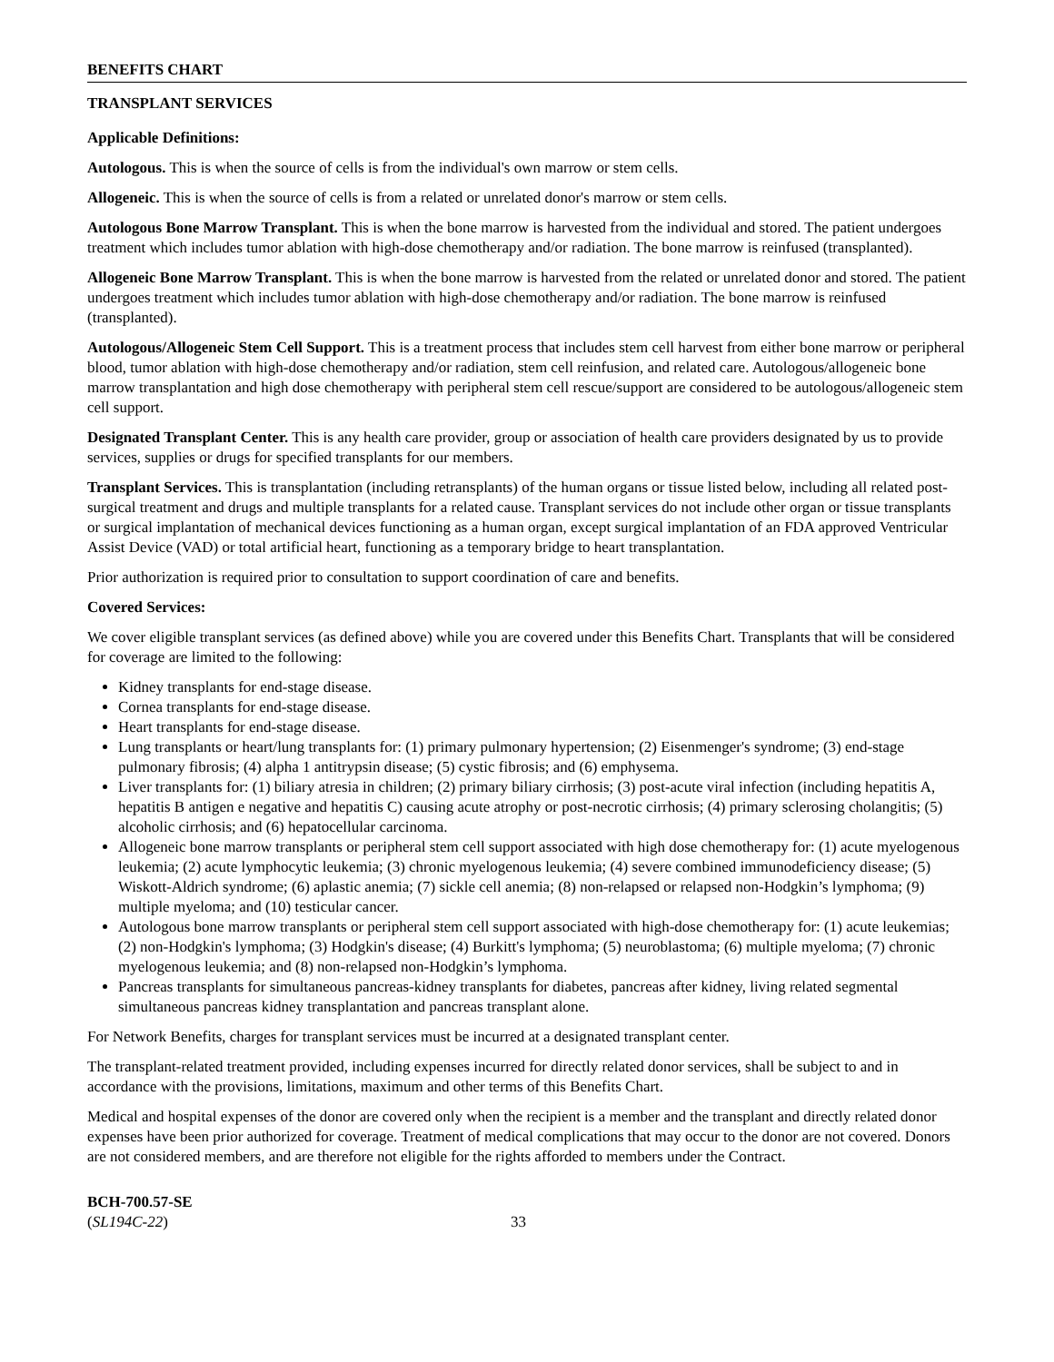BENEFITS CHART
TRANSPLANT SERVICES
Applicable Definitions:
Autologous. This is when the source of cells is from the individual's own marrow or stem cells.
Allogeneic. This is when the source of cells is from a related or unrelated donor's marrow or stem cells.
Autologous Bone Marrow Transplant. This is when the bone marrow is harvested from the individual and stored. The patient undergoes treatment which includes tumor ablation with high-dose chemotherapy and/or radiation. The bone marrow is reinfused (transplanted).
Allogeneic Bone Marrow Transplant. This is when the bone marrow is harvested from the related or unrelated donor and stored. The patient undergoes treatment which includes tumor ablation with high-dose chemotherapy and/or radiation. The bone marrow is reinfused (transplanted).
Autologous/Allogeneic Stem Cell Support. This is a treatment process that includes stem cell harvest from either bone marrow or peripheral blood, tumor ablation with high-dose chemotherapy and/or radiation, stem cell reinfusion, and related care. Autologous/allogeneic bone marrow transplantation and high dose chemotherapy with peripheral stem cell rescue/support are considered to be autologous/allogeneic stem cell support.
Designated Transplant Center. This is any health care provider, group or association of health care providers designated by us to provide services, supplies or drugs for specified transplants for our members.
Transplant Services. This is transplantation (including retransplants) of the human organs or tissue listed below, including all related post-surgical treatment and drugs and multiple transplants for a related cause. Transplant services do not include other organ or tissue transplants or surgical implantation of mechanical devices functioning as a human organ, except surgical implantation of an FDA approved Ventricular Assist Device (VAD) or total artificial heart, functioning as a temporary bridge to heart transplantation.
Prior authorization is required prior to consultation to support coordination of care and benefits.
Covered Services:
We cover eligible transplant services (as defined above) while you are covered under this Benefits Chart. Transplants that will be considered for coverage are limited to the following:
Kidney transplants for end-stage disease.
Cornea transplants for end-stage disease.
Heart transplants for end-stage disease.
Lung transplants or heart/lung transplants for: (1) primary pulmonary hypertension; (2) Eisenmenger's syndrome; (3) end-stage pulmonary fibrosis; (4) alpha 1 antitrypsin disease; (5) cystic fibrosis; and (6) emphysema.
Liver transplants for: (1) biliary atresia in children; (2) primary biliary cirrhosis; (3) post-acute viral infection (including hepatitis A, hepatitis B antigen e negative and hepatitis C) causing acute atrophy or post-necrotic cirrhosis; (4) primary sclerosing cholangitis; (5) alcoholic cirrhosis; and (6) hepatocellular carcinoma.
Allogeneic bone marrow transplants or peripheral stem cell support associated with high dose chemotherapy for: (1) acute myelogenous leukemia; (2) acute lymphocytic leukemia; (3) chronic myelogenous leukemia; (4) severe combined immunodeficiency disease; (5) Wiskott-Aldrich syndrome; (6) aplastic anemia; (7) sickle cell anemia; (8) non-relapsed or relapsed non-Hodgkin’s lymphoma; (9) multiple myeloma; and (10) testicular cancer.
Autologous bone marrow transplants or peripheral stem cell support associated with high-dose chemotherapy for: (1) acute leukemias; (2) non-Hodgkin's lymphoma; (3) Hodgkin's disease; (4) Burkitt's lymphoma; (5) neuroblastoma; (6) multiple myeloma; (7) chronic myelogenous leukemia; and (8) non-relapsed non-Hodgkin’s lymphoma.
Pancreas transplants for simultaneous pancreas-kidney transplants for diabetes, pancreas after kidney, living related segmental simultaneous pancreas kidney transplantation and pancreas transplant alone.
For Network Benefits, charges for transplant services must be incurred at a designated transplant center.
The transplant-related treatment provided, including expenses incurred for directly related donor services, shall be subject to and in accordance with the provisions, limitations, maximum and other terms of this Benefits Chart.
Medical and hospital expenses of the donor are covered only when the recipient is a member and the transplant and directly related donor expenses have been prior authorized for coverage. Treatment of medical complications that may occur to the donor are not covered. Donors are not considered members, and are therefore not eligible for the rights afforded to members under the Contract.
BCH-700.57-SE
(SL194C-22)
33